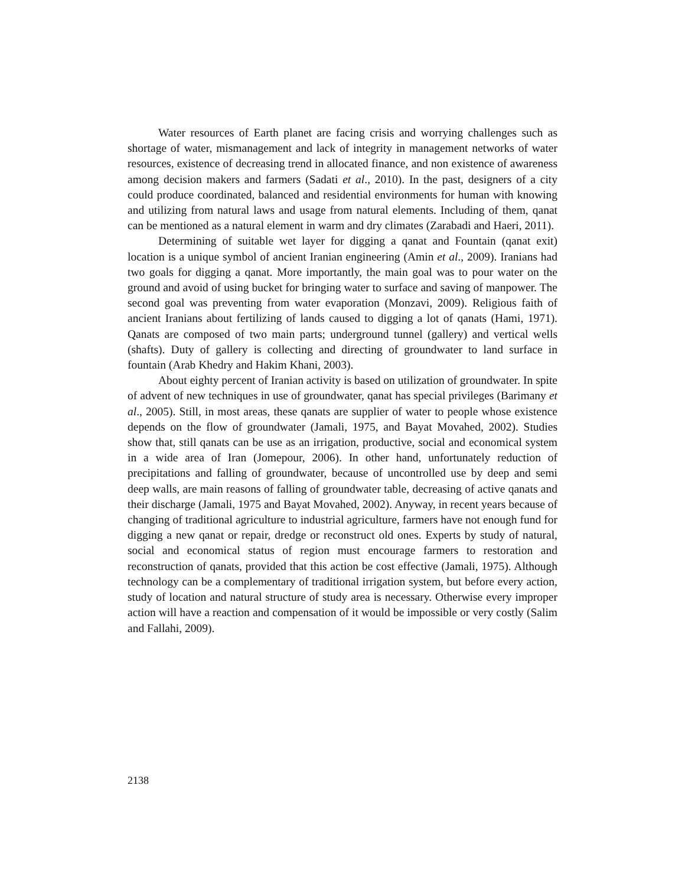Water resources of Earth planet are facing crisis and worrying challenges such as shortage of water, mismanagement and lack of integrity in management networks of water resources, existence of decreasing trend in allocated finance, and non existence of awareness among decision makers and farmers (Sadati et al., 2010). In the past, designers of a city could produce coordinated, balanced and residential environments for human with knowing and utilizing from natural laws and usage from natural elements. Including of them, qanat can be mentioned as a natural element in warm and dry climates (Zarabadi and Haeri, 2011).
Determining of suitable wet layer for digging a qanat and Fountain (qanat exit) location is a unique symbol of ancient Iranian engineering (Amin et al., 2009). Iranians had two goals for digging a qanat. More importantly, the main goal was to pour water on the ground and avoid of using bucket for bringing water to surface and saving of manpower. The second goal was preventing from water evaporation (Monzavi, 2009). Religious faith of ancient Iranians about fertilizing of lands caused to digging a lot of qanats (Hami, 1971). Qanats are composed of two main parts; underground tunnel (gallery) and vertical wells (shafts). Duty of gallery is collecting and directing of groundwater to land surface in fountain (Arab Khedry and Hakim Khani, 2003).
About eighty percent of Iranian activity is based on utilization of groundwater. In spite of advent of new techniques in use of groundwater, qanat has special privileges (Barimany et al., 2005). Still, in most areas, these qanats are supplier of water to people whose existence depends on the flow of groundwater (Jamali, 1975, and Bayat Movahed, 2002). Studies show that, still qanats can be use as an irrigation, productive, social and economical system in a wide area of Iran (Jomepour, 2006). In other hand, unfortunately reduction of precipitations and falling of groundwater, because of uncontrolled use by deep and semi deep walls, are main reasons of falling of groundwater table, decreasing of active qanats and their discharge (Jamali, 1975 and Bayat Movahed, 2002). Anyway, in recent years because of changing of traditional agriculture to industrial agriculture, farmers have not enough fund for digging a new qanat or repair, dredge or reconstruct old ones. Experts by study of natural, social and economical status of region must encourage farmers to restoration and reconstruction of qanats, provided that this action be cost effective (Jamali, 1975). Although technology can be a complementary of traditional irrigation system, but before every action, study of location and natural structure of study area is necessary. Otherwise every improper action will have a reaction and compensation of it would be impossible or very costly (Salim and Fallahi, 2009).
2138